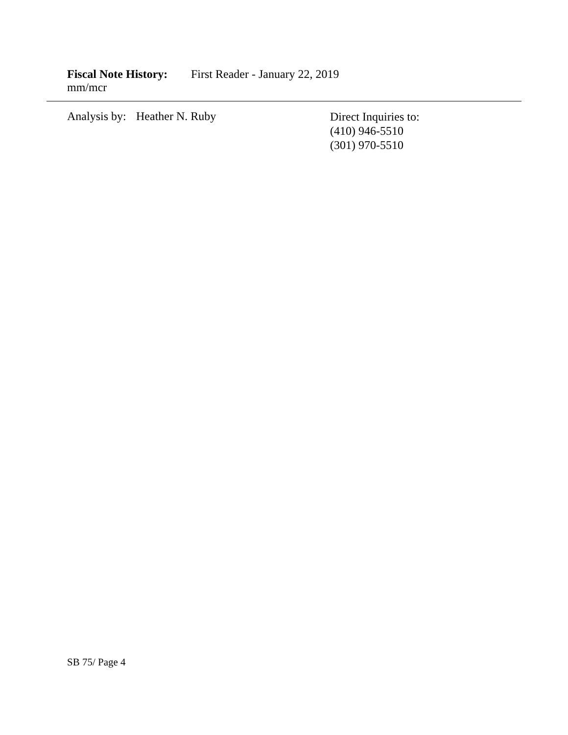Fiscal Note History: First Reader - January 22, 2019
mm/mcr
Analysis by: Heather N. Ruby
Direct Inquiries to:
(410) 946-5510
(301) 970-5510
SB 75/ Page 4